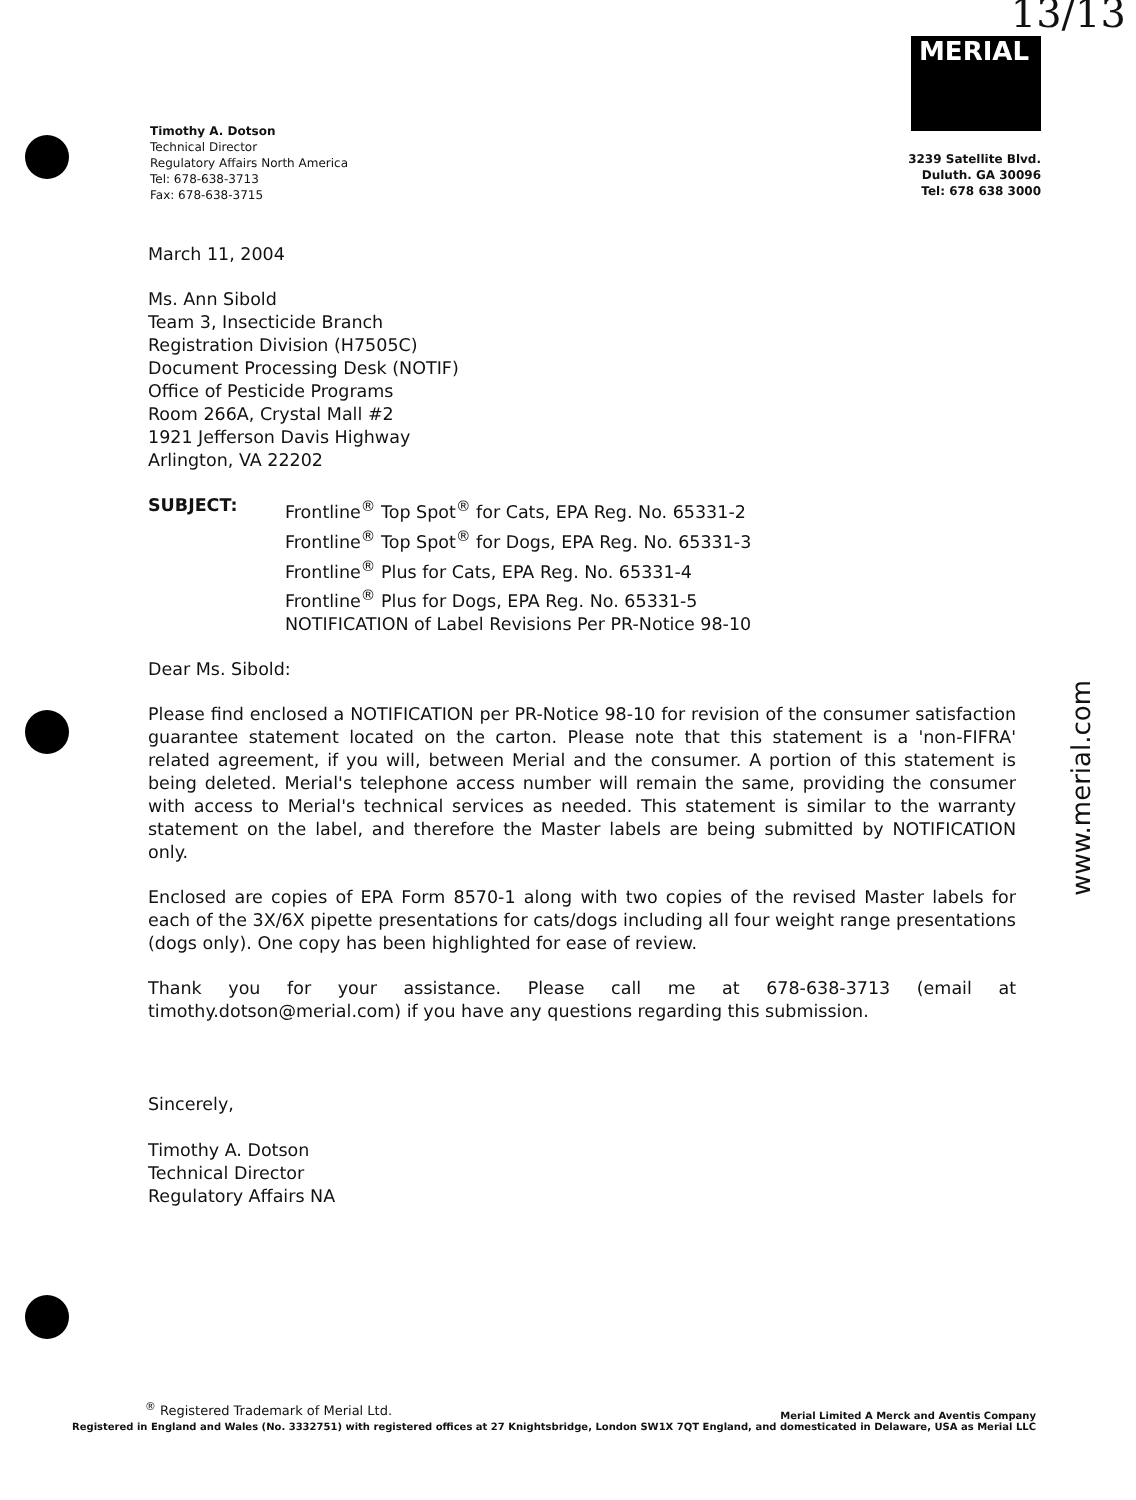13/13
MERIAL
Timothy A. Dotson
Technical Director
Regulatory Affairs North America
Tel: 678-638-3713
Fax: 678-638-3715
3239 Satellite Blvd.
Duluth. GA 30096
Tel: 678 638 3000
March 11, 2004
Ms. Ann Sibold
Team 3, Insecticide Branch
Registration Division (H7505C)
Document Processing Desk (NOTIF)
Office of Pesticide Programs
Room 266A, Crystal Mall #2
1921 Jefferson Davis Highway
Arlington, VA 22202
SUBJECT: Frontline<sup>®</sup> Top Spot<sup>®</sup> for Cats, EPA Reg. No. 65331-2
Frontline<sup>®</sup> Top Spot<sup>®</sup> for Dogs, EPA Reg. No. 65331-3
Frontline<sup>®</sup> Plus for Cats, EPA Reg. No. 65331-4
Frontline<sup>®</sup> Plus for Dogs, EPA Reg. No. 65331-5
NOTIFICATION of Label Revisions Per PR-Notice 98-10
Dear Ms. Sibold:
Please find enclosed a NOTIFICATION per PR-Notice 98-10 for revision of the consumer satisfaction guarantee statement located on the carton. Please note that this statement is a 'non-FIFRA' related agreement, if you will, between Merial and the consumer. A portion of this statement is being deleted. Merial's telephone access number will remain the same, providing the consumer with access to Merial's technical services as needed. This statement is similar to the warranty statement on the label, and therefore the Master labels are being submitted by NOTIFICATION only.
Enclosed are copies of EPA Form 8570-1 along with two copies of the revised Master labels for each of the 3X/6X pipette presentations for cats/dogs including all four weight range presentations (dogs only). One copy has been highlighted for ease of review.
Thank you for your assistance. Please call me at 678-638-3713 (email at timothy.dotson@merial.com) if you have any questions regarding this submission.
Sincerely,
Timothy A. Dotson
Technical Director
Regulatory Affairs NA
www.merial.com
<sup>®</sup> Registered Trademark of Merial Ltd.
Merial Limited A Merck and Aventis Company
Registered in England and Wales (No. 3332751) with registered offices at 27 Knightsbridge, London SW1X 7QT England, and domesticated in Delaware, USA as Merial LLC